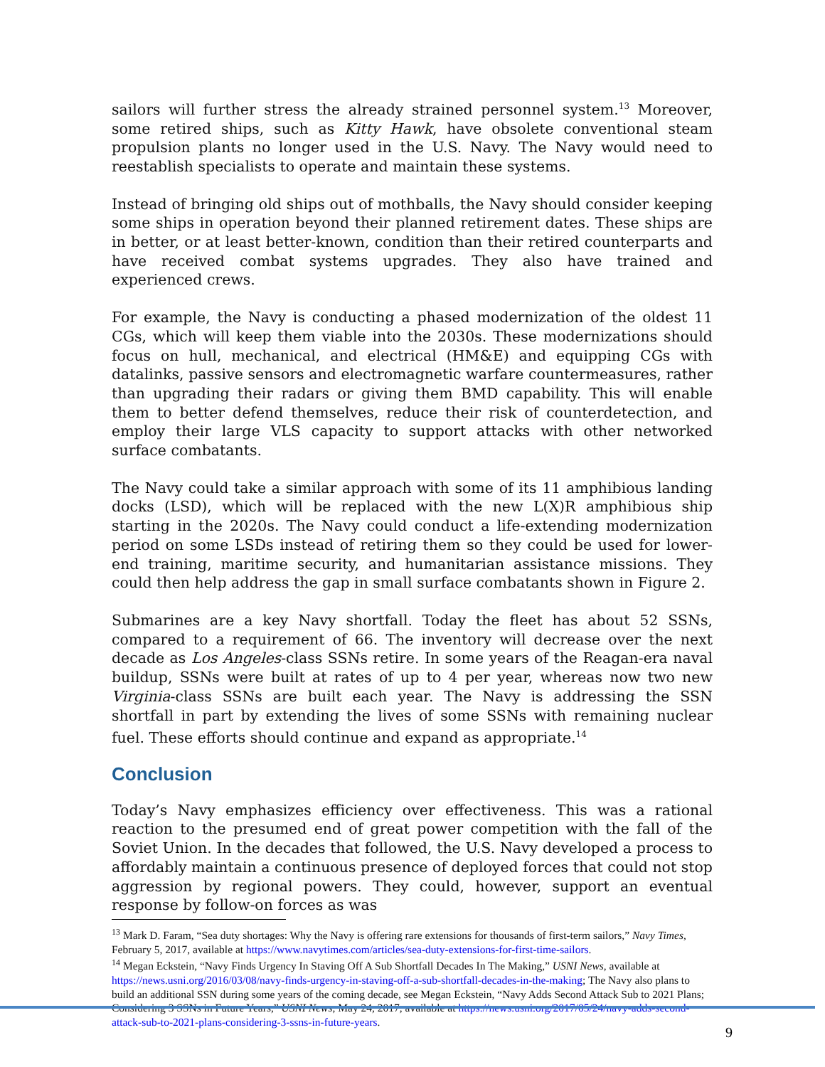sailors will further stress the already strained personnel system.<sup>13</sup> Moreover, some retired ships, such as Kitty Hawk, have obsolete conventional steam propulsion plants no longer used in the U.S. Navy. The Navy would need to reestablish specialists to operate and maintain these systems.
Instead of bringing old ships out of mothballs, the Navy should consider keeping some ships in operation beyond their planned retirement dates. These ships are in better, or at least better-known, condition than their retired counterparts and have received combat systems upgrades. They also have trained and experienced crews.
For example, the Navy is conducting a phased modernization of the oldest 11 CGs, which will keep them viable into the 2030s. These modernizations should focus on hull, mechanical, and electrical (HM&E) and equipping CGs with datalinks, passive sensors and electromagnetic warfare countermeasures, rather than upgrading their radars or giving them BMD capability. This will enable them to better defend themselves, reduce their risk of counterdetection, and employ their large VLS capacity to support attacks with other networked surface combatants.
The Navy could take a similar approach with some of its 11 amphibious landing docks (LSD), which will be replaced with the new L(X)R amphibious ship starting in the 2020s. The Navy could conduct a life-extending modernization period on some LSDs instead of retiring them so they could be used for lower-end training, maritime security, and humanitarian assistance missions. They could then help address the gap in small surface combatants shown in Figure 2.
Submarines are a key Navy shortfall. Today the fleet has about 52 SSNs, compared to a requirement of 66. The inventory will decrease over the next decade as Los Angeles-class SSNs retire. In some years of the Reagan-era naval buildup, SSNs were built at rates of up to 4 per year, whereas now two new Virginia-class SSNs are built each year. The Navy is addressing the SSN shortfall in part by extending the lives of some SSNs with remaining nuclear fuel. These efforts should continue and expand as appropriate.<sup>14</sup>
Conclusion
Today’s Navy emphasizes efficiency over effectiveness. This was a rational reaction to the presumed end of great power competition with the fall of the Soviet Union. In the decades that followed, the U.S. Navy developed a process to affordably maintain a continuous presence of deployed forces that could not stop aggression by regional powers. They could, however, support an eventual response by follow-on forces as was
<sup>13</sup> Mark D. Faram, “Sea duty shortages: Why the Navy is offering rare extensions for thousands of first-term sailors,” Navy Times, February 5, 2017, available at https://www.navytimes.com/articles/sea-duty-extensions-for-first-time-sailors.
<sup>14</sup> Megan Eckstein, “Navy Finds Urgency In Staving Off A Sub Shortfall Decades In The Making,” USNI News, available at https://news.usni.org/2016/03/08/navy-finds-urgency-in-staving-off-a-sub-shortfall-decades-in-the-making; The Navy also plans to build an additional SSN during some years of the coming decade, see Megan Eckstein, “Navy Adds Second Attack Sub to 2021 Plans; Considering 3 SSNs in Future Years,” USNI News, May 24, 2017, available at https://news.usni.org/2017/05/24/navy-adds-second-attack-sub-to-2021-plans-considering-3-ssns-in-future-years.
9